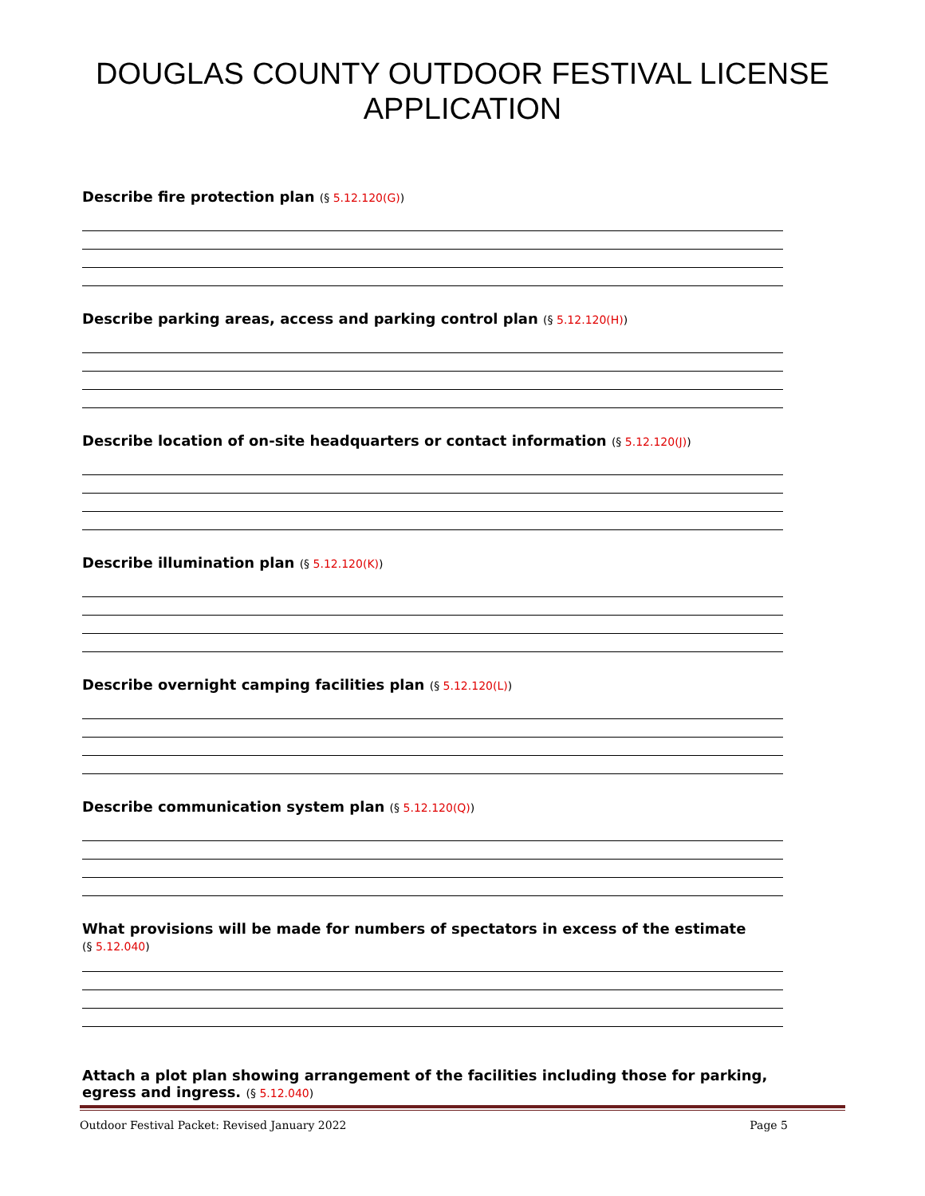DOUGLAS COUNTY OUTDOOR FESTIVAL LICENSE
APPLICATION
Describe fire protection plan (§ 5.12.120(G))
Describe parking areas, access and parking control plan (§ 5.12.120(H))
Describe location of on-site headquarters or contact information (§ 5.12.120(J))
Describe illumination plan (§ 5.12.120(K))
Describe overnight camping facilities plan (§ 5.12.120(L))
Describe communication system plan (§ 5.12.120(Q))
What provisions will be made for numbers of spectators in excess of the estimate
(§ 5.12.040)
Attach a plot plan showing arrangement of the facilities including those for parking, egress and ingress. (§ 5.12.040)
Outdoor Festival Packet: Revised January 2022 Page 5